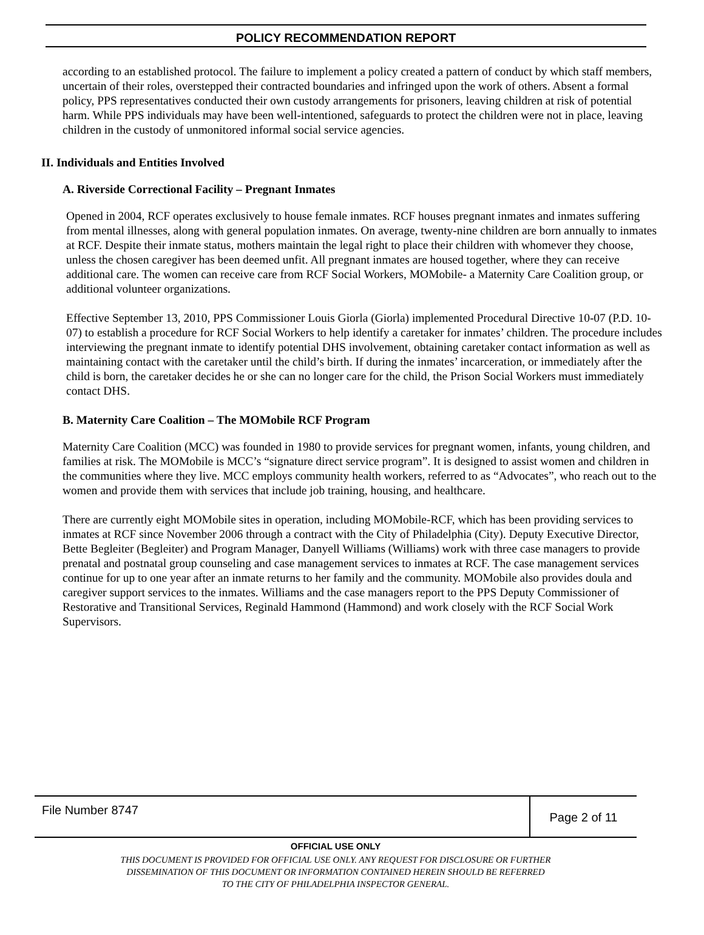POLICY RECOMMENDATION REPORT
according to an established protocol. The failure to implement a policy created a pattern of conduct by which staff members, uncertain of their roles, overstepped their contracted boundaries and infringed upon the work of others. Absent a formal policy, PPS representatives conducted their own custody arrangements for prisoners, leaving children at risk of potential harm. While PPS individuals may have been well-intentioned, safeguards to protect the children were not in place, leaving children in the custody of unmonitored informal social service agencies.
II. Individuals and Entities Involved
A. Riverside Correctional Facility – Pregnant Inmates
Opened in 2004, RCF operates exclusively to house female inmates. RCF houses pregnant inmates and inmates suffering from mental illnesses, along with general population inmates. On average, twenty-nine children are born annually to inmates at RCF. Despite their inmate status, mothers maintain the legal right to place their children with whomever they choose, unless the chosen caregiver has been deemed unfit. All pregnant inmates are housed together, where they can receive additional care. The women can receive care from RCF Social Workers, MOMobile- a Maternity Care Coalition group, or additional volunteer organizations.
Effective September 13, 2010, PPS Commissioner Louis Giorla (Giorla) implemented Procedural Directive 10-07 (P.D. 10-07) to establish a procedure for RCF Social Workers to help identify a caretaker for inmates’ children. The procedure includes interviewing the pregnant inmate to identify potential DHS involvement, obtaining caretaker contact information as well as maintaining contact with the caretaker until the child’s birth. If during the inmates’ incarceration, or immediately after the child is born, the caretaker decides he or she can no longer care for the child, the Prison Social Workers must immediately contact DHS.
B. Maternity Care Coalition – The MOMobile RCF Program
Maternity Care Coalition (MCC) was founded in 1980 to provide services for pregnant women, infants, young children, and families at risk. The MOMobile is MCC’s “signature direct service program”. It is designed to assist women and children in the communities where they live. MCC employs community health workers, referred to as “Advocates”, who reach out to the women and provide them with services that include job training, housing, and healthcare.
There are currently eight MOMobile sites in operation, including MOMobile-RCF, which has been providing services to inmates at RCF since November 2006 through a contract with the City of Philadelphia (City). Deputy Executive Director, Bette Begleiter (Begleiter) and Program Manager, Danyell Williams (Williams) work with three case managers to provide prenatal and postnatal group counseling and case management services to inmates at RCF. The case management services continue for up to one year after an inmate returns to her family and the community. MOMobile also provides doula and caregiver support services to the inmates. Williams and the case managers report to the PPS Deputy Commissioner of Restorative and Transitional Services, Reginald Hammond (Hammond) and work closely with the RCF Social Work Supervisors.
File Number 8747
Page 2 of 11
OFFICIAL USE ONLY
THIS DOCUMENT IS PROVIDED FOR OFFICIAL USE ONLY. ANY REQUEST FOR DISCLOSURE OR FURTHER
DISSEMINATION OF THIS DOCUMENT OR INFORMATION CONTAINED HEREIN SHOULD BE REFERRED
TO THE CITY OF PHILADELPHIA INSPECTOR GENERAL.